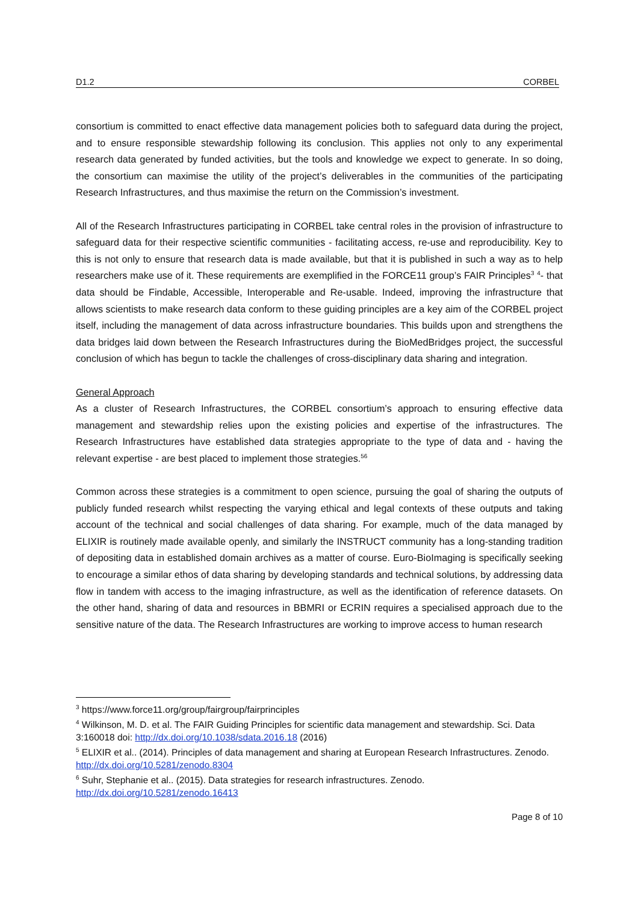D1.2 CORBEL
consortium is committed to enact effective data management policies both to safeguard data during the project, and to ensure responsible stewardship following its conclusion. This applies not only to any experimental research data generated by funded activities, but the tools and knowledge we expect to generate. In so doing, the consortium can maximise the utility of the project’s deliverables in the communities of the participating Research Infrastructures, and thus maximise the return on the Commission’s investment.
All of the Research Infrastructures participating in CORBEL take central roles in the provision of infrastructure to safeguard data for their respective scientific communities - facilitating access, re-use and reproducibility. Key to this is not only to ensure that research data is made available, but that it is published in such a way as to help researchers make use of it. These requirements are exemplified in the FORCE11 group’s FAIR Principles<sup>3</sup> <sup>4</sup>- that data should be Findable, Accessible, Interoperable and Re-usable. Indeed, improving the infrastructure that allows scientists to make research data conform to these guiding principles are a key aim of the CORBEL project itself, including the management of data across infrastructure boundaries. This builds upon and strengthens the data bridges laid down between the Research Infrastructures during the BioMedBridges project, the successful conclusion of which has begun to tackle the challenges of cross-disciplinary data sharing and integration.
General Approach
As a cluster of Research Infrastructures, the CORBEL consortium’s approach to ensuring effective data management and stewardship relies upon the existing policies and expertise of the infrastructures. The Research Infrastructures have established data strategies appropriate to the type of data and - having the relevant expertise - are best placed to implement those strategies.<sup>5</sup><sup>6</sup>
Common across these strategies is a commitment to open science, pursuing the goal of sharing the outputs of publicly funded research whilst respecting the varying ethical and legal contexts of these outputs and taking account of the technical and social challenges of data sharing. For example, much of the data managed by ELIXIR is routinely made available openly, and similarly the INSTRUCT community has a long-standing tradition of depositing data in established domain archives as a matter of course. Euro-BioImaging is specifically seeking to encourage a similar ethos of data sharing by developing standards and technical solutions, by addressing data flow in tandem with access to the imaging infrastructure, as well as the identification of reference datasets. On the other hand, sharing of data and resources in BBMRI or ECRIN requires a specialised approach due to the sensitive nature of the data. The Research Infrastructures are working to improve access to human research
<sup>3</sup> https://www.force11.org/group/fairgroup/fairprinciples
<sup>4</sup> Wilkinson, M. D. et al. The FAIR Guiding Principles for scientific data management and stewardship. Sci. Data 3:160018 doi: http://dx.doi.org/10.1038/sdata.2016.18 (2016)
<sup>5</sup> ELIXIR et al.. (2014). Principles of data management and sharing at European Research Infrastructures. Zenodo. http://dx.doi.org/10.5281/zenodo.8304
<sup>6</sup> Suhr, Stephanie et al.. (2015). Data strategies for research infrastructures. Zenodo. http://dx.doi.org/10.5281/zenodo.16413
Page 8 of 10